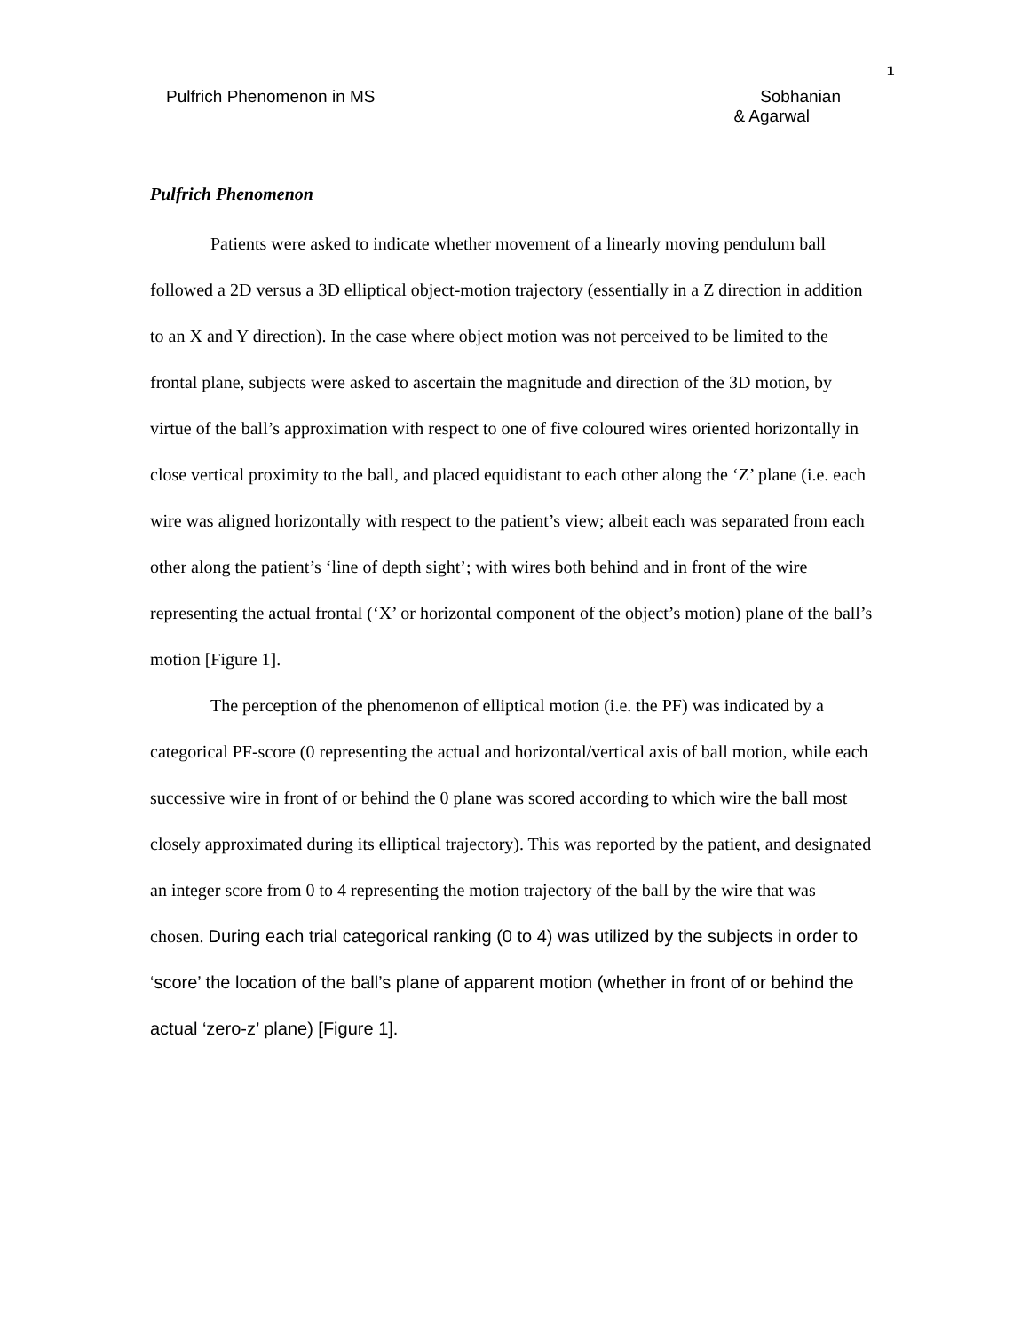1
Pulfrich Phenomenon in MS Sobhanian
& Agarwal
Pulfrich Phenomenon
Patients were asked to indicate whether movement of a linearly moving pendulum ball followed a 2D versus a 3D elliptical object-motion trajectory (essentially in a Z direction in addition to an X and Y direction). In the case where object motion was not perceived to be limited to the frontal plane, subjects were asked to ascertain the magnitude and direction of the 3D motion, by virtue of the ball’s approximation with respect to one of five coloured wires oriented horizontally in close vertical proximity to the ball, and placed equidistant to each other along the ‘Z’ plane (i.e. each wire was aligned horizontally with respect to the patient’s view; albeit each was separated from each other along the patient’s ‘line of depth sight’; with wires both behind and in front of the wire representing the actual frontal (‘X’ or horizontal component of the object’s motion) plane of the ball’s motion [Figure 1].
The perception of the phenomenon of elliptical motion (i.e. the PF) was indicated by a categorical PF-score (0 representing the actual and horizontal/vertical axis of ball motion, while each successive wire in front of or behind the 0 plane was scored according to which wire the ball most closely approximated during its elliptical trajectory). This was reported by the patient, and designated an integer score from 0 to 4 representing the motion trajectory of the ball by the wire that was chosen. During each trial categorical ranking (0 to 4) was utilized by the subjects in order to ‘score’ the location of the ball’s plane of apparent motion (whether in front of or behind the actual ‘zero-z’ plane) [Figure 1].